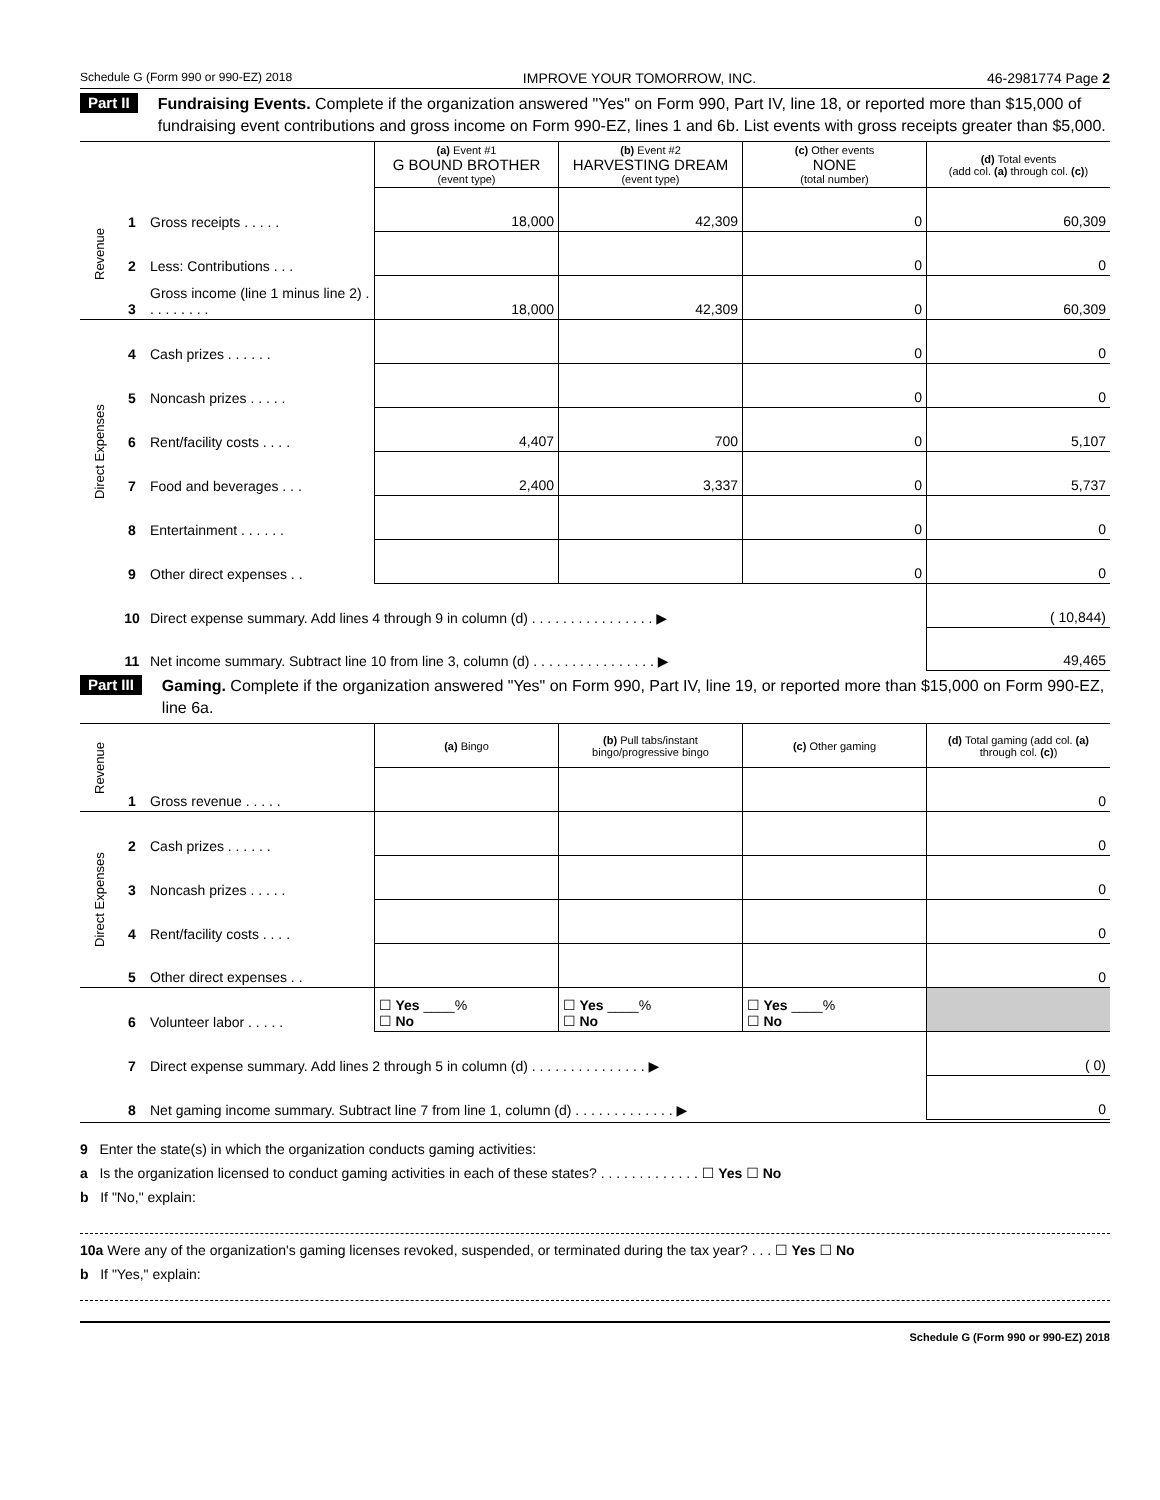Schedule G (Form 990 or 990-EZ) 2018 IMPROVE YOUR TOMORROW, INC. 46-2981774 Page 2
Part II Fundraising Events. Complete if the organization answered "Yes" on Form 990, Part IV, line 18, or reported more than $15,000 of fundraising event contributions and gross income on Form 990-EZ, lines 1 and 6b. List events with gross receipts greater than $5,000.
| | | | (a) Event #1 G BOUND BROTHER (event type) | (b) Event #2 HARVESTING DREAM (event type) | (c) Other events NONE (total number) | (d) Total events (add col. (a) through col. (c) ) |
| --- | --- | --- | --- | --- | --- | --- |
| Revenue | 1 | Gross receipts . . . . . | 18,000 | 42,309 | 0 | 60,309 |
| | 2 | Less: Contributions . . . | | | 0 | 0 |
| | 3 | Gross income (line 1 minus line 2) . . . . . . . . . | 18,000 | 42,309 | 0 | 60,309 |
| Direct Expenses | 4 | Cash prizes . . . . . . | | | 0 | 0 |
| | 5 | Noncash prizes . . . . . | | | 0 | 0 |
| | 6 | Rent/facility costs . . . . | 4,407 | 700 | 0 | 5,107 |
| | 7 | Food and beverages . . . | 2,400 | 3,337 | 0 | 5,737 |
| | 8 | Entertainment . . . . . . | | | 0 | 0 |
| | 9 | Other direct expenses . . | | | 0 | 0 |
| | 10 | Direct expense summary. Add lines 4 through 9 in column (d) . . . . . . . . . . . . . . . . ▶ | | | | ( 10,844) |
| | 11 | Net income summary. Subtract line 10 from line 3, column (d) . . . . . . . . . . . . . . . . ▶ | | | | 49,465 |
Part III Gaming. Complete if the organization answered "Yes" on Form 990, Part IV, line 19, or reported more than $15,000 on Form 990-EZ, line 6a.
| Revenue | | | (a) Bingo | (b) Pull tabs/instant bingo/progressive bingo | (c) Other gaming | (d) Total gaming (add col. (a) through col. (c) ) |
| | 1 | Gross revenue . . . . . | | | | 0 |
| Direct Expenses | 2 | Cash prizes . . . . . . | | | | 0 |
| | 3 | Noncash prizes . . . . . | | | | 0 |
| | 4 | Rent/facility costs . . . . | | | | 0 |
| | 5 | Other direct expenses . . | | | | 0 |
| | 6 | Volunteer labor . . . . . | ☐ Yes ____% ☐ No | ☐ Yes ____% ☐ No | ☐ Yes ____% ☐ No | |
| | 7 | Direct expense summary. Add lines 2 through 5 in column (d) . . . . . . . . . . . . . . . ▶ | | | | ( 0) |
| | 8 | Net gaming income summary. Subtract line 7 from line 1, column (d) . . . . . . . . . . . . . ▶ | | | | 0 |
9 Enter the state(s) in which the organization conducts gaming activities:
a Is the organization licensed to conduct gaming activities in each of these states? . . . . . . . . . . . . . ☐ Yes ☐ No
b If "No," explain:
10a Were any of the organization's gaming licenses revoked, suspended, or terminated during the tax year? . . . ☐ Yes ☐ No
b If "Yes," explain:
Schedule G (Form 990 or 990-EZ) 2018